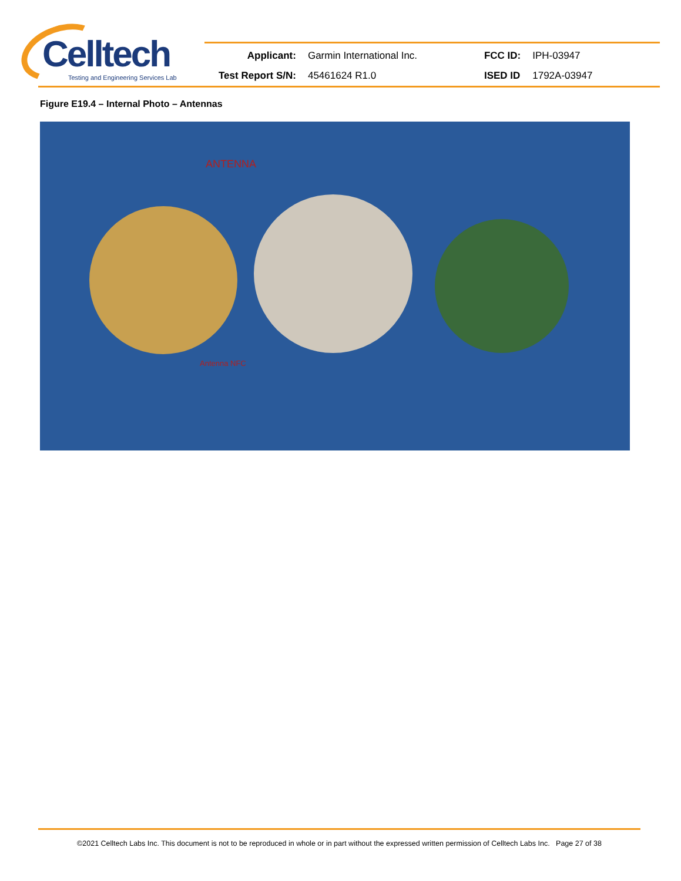Celltech
Testing and Engineering Services Lab
| Applicant: | Garmin International Inc. | FCC ID: | IPH-03947 |
| Test Report S/N: | 45461624 R1.0 | ISED ID | 1792A-03947 |
Figure E19.4 – Internal Photo – Antennas
ANTENNA
Antenna NFC
©2021 Celltech Labs Inc. This document is not to be reproduced in whole or in part without the expressed written permission of Celltech Labs Inc. Page 27 of 38